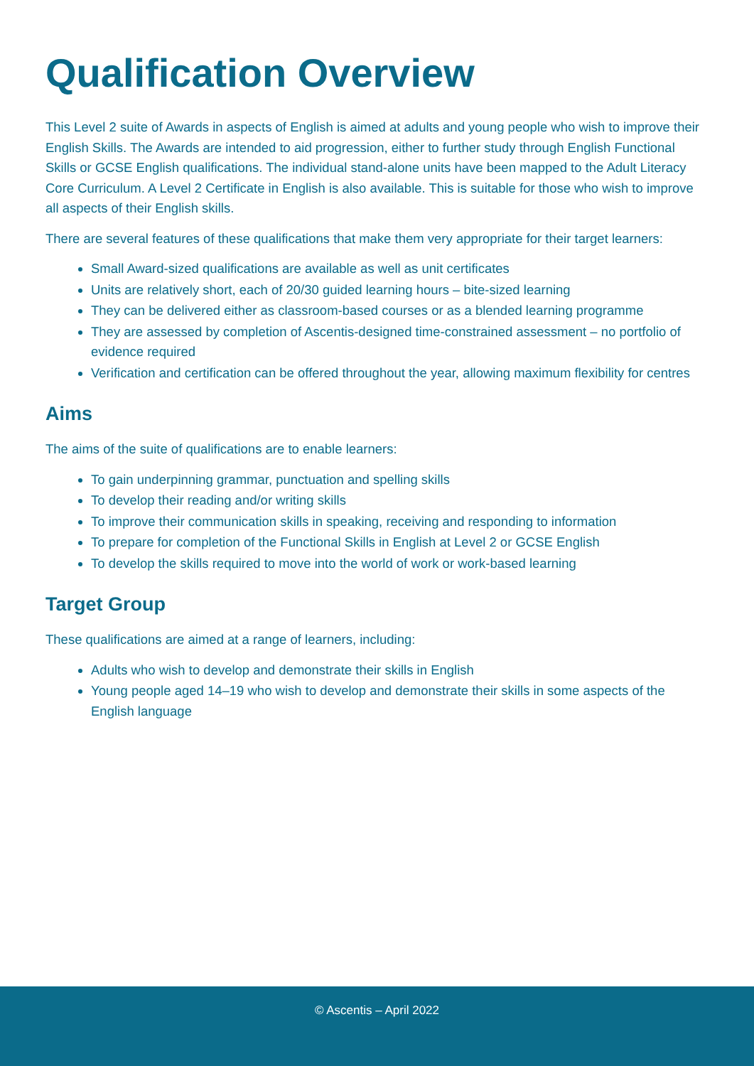Qualification Overview
This Level 2 suite of Awards in aspects of English is aimed at adults and young people who wish to improve their English Skills. The Awards are intended to aid progression, either to further study through English Functional Skills or GCSE English qualifications. The individual stand-alone units have been mapped to the Adult Literacy Core Curriculum. A Level 2 Certificate in English is also available. This is suitable for those who wish to improve all aspects of their English skills.
There are several features of these qualifications that make them very appropriate for their target learners:
Small Award-sized qualifications are available as well as unit certificates
Units are relatively short, each of 20/30 guided learning hours – bite-sized learning
They can be delivered either as classroom-based courses or as a blended learning programme
They are assessed by completion of Ascentis-designed time-constrained assessment – no portfolio of evidence required
Verification and certification can be offered throughout the year, allowing maximum flexibility for centres
Aims
The aims of the suite of qualifications are to enable learners:
To gain underpinning grammar, punctuation and spelling skills
To develop their reading and/or writing skills
To improve their communication skills in speaking, receiving and responding to information
To prepare for completion of the Functional Skills in English at Level 2 or GCSE English
To develop the skills required to move into the world of work or work-based learning
Target Group
These qualifications are aimed at a range of learners, including:
Adults who wish to develop and demonstrate their skills in English
Young people aged 14–19 who wish to develop and demonstrate their skills in some aspects of the English language
© Ascentis – April 2022